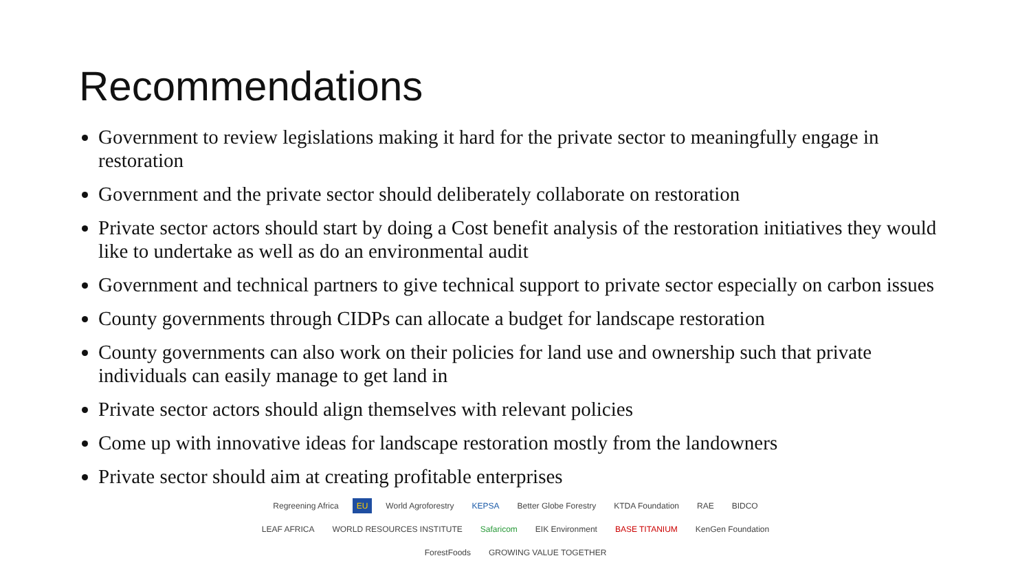Recommendations
Government to review legislations making it hard for the private sector to meaningfully engage in restoration
Government and the private sector should deliberately collaborate on restoration
Private sector actors should start by doing a Cost benefit analysis of the restoration initiatives they would like to undertake as well as do an environmental audit
Government and technical partners to give technical support to private sector especially on carbon issues
County governments through CIDPs can allocate a budget for landscape restoration
County governments can also work on their policies for land use and ownership such that private individuals can easily manage to get land in
Private sector actors should align themselves with relevant policies
Come up with innovative ideas for landscape restoration mostly from the landowners
Private sector should aim at creating profitable enterprises
Regreening Africa EU World Agroforestry KEPSA Better Globe Forestry KTDA Foundation RAE BIDCO LEAF AFRICA WORLD RESOURCES INSTITUTE Safaricom EIK Environment BASE TITANIUM KenGen Foundation ForestFoods GROWING VALUE TOGETHER